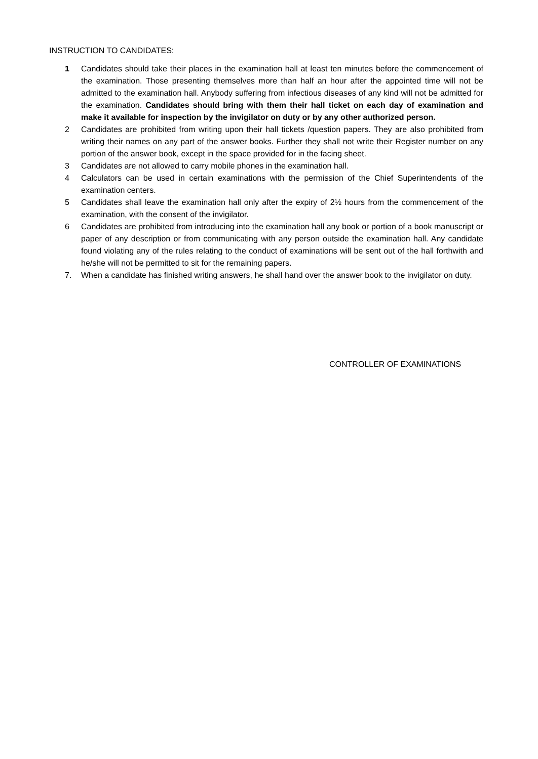INSTRUCTION TO CANDIDATES:
1 Candidates should take their places in the examination hall at least ten minutes before the commencement of the examination. Those presenting themselves more than half an hour after the appointed time will not be admitted to the examination hall. Anybody suffering from infectious diseases of any kind will not be admitted for the examination. Candidates should bring with them their hall ticket on each day of examination and make it available for inspection by the invigilator on duty or by any other authorized person.
2 Candidates are prohibited from writing upon their hall tickets /question papers. They are also prohibited from writing their names on any part of the answer books. Further they shall not write their Register number on any portion of the answer book, except in the space provided for in the facing sheet.
3 Candidates are not allowed to carry mobile phones in the examination hall.
4 Calculators can be used in certain examinations with the permission of the Chief Superintendents of the examination centers.
5 Candidates shall leave the examination hall only after the expiry of 2½ hours from the commencement of the examination, with the consent of the invigilator.
6 Candidates are prohibited from introducing into the examination hall any book or portion of a book manuscript or paper of any description or from communicating with any person outside the examination hall. Any candidate found violating any of the rules relating to the conduct of examinations will be sent out of the hall forthwith and he/she will not be permitted to sit for the remaining papers.
7. When a candidate has finished writing answers, he shall hand over the answer book to the invigilator on duty.
CONTROLLER OF EXAMINATIONS